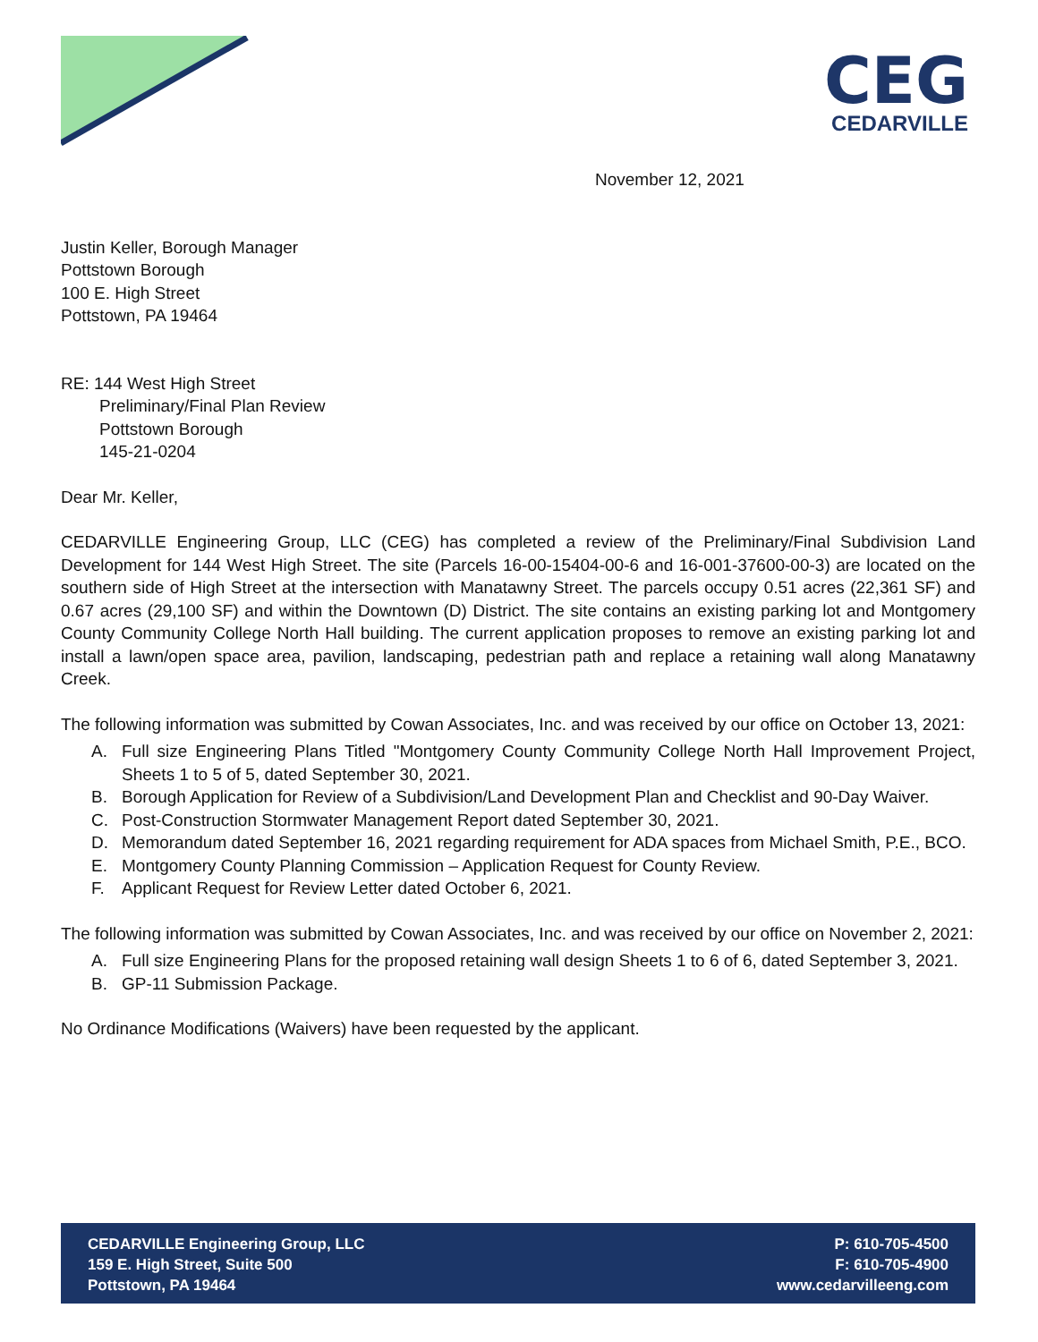CEG
CEDARVILLE
November 12, 2021
Justin Keller, Borough Manager
Pottstown Borough
100 E. High Street
Pottstown, PA 19464
RE: 144 West High Street
Preliminary/Final Plan Review
Pottstown Borough
145-21-0204
Dear Mr. Keller,
CEDARVILLE Engineering Group, LLC (CEG) has completed a review of the Preliminary/Final Subdivision Land Development for 144 West High Street. The site (Parcels 16-00-15404-00-6 and 16-001-37600-00-3) are located on the southern side of High Street at the intersection with Manatawny Street. The parcels occupy 0.51 acres (22,361 SF) and 0.67 acres (29,100 SF) and within the Downtown (D) District. The site contains an existing parking lot and Montgomery County Community College North Hall building. The current application proposes to remove an existing parking lot and install a lawn/open space area, pavilion, landscaping, pedestrian path and replace a retaining wall along Manatawny Creek.
The following information was submitted by Cowan Associates, Inc. and was received by our office on October 13, 2021:
A. Full size Engineering Plans Titled "Montgomery County Community College North Hall Improvement Project, Sheets 1 to 5 of 5, dated September 30, 2021.
B. Borough Application for Review of a Subdivision/Land Development Plan and Checklist and 90-Day Waiver.
C. Post-Construction Stormwater Management Report dated September 30, 2021.
D. Memorandum dated September 16, 2021 regarding requirement for ADA spaces from Michael Smith, P.E., BCO.
E. Montgomery County Planning Commission – Application Request for County Review.
F. Applicant Request for Review Letter dated October 6, 2021.
The following information was submitted by Cowan Associates, Inc. and was received by our office on November 2, 2021:
A. Full size Engineering Plans for the proposed retaining wall design Sheets 1 to 6 of 6, dated September 3, 2021.
B. GP-11 Submission Package.
No Ordinance Modifications (Waivers) have been requested by the applicant.
CEDARVILLE Engineering Group, LLC
159 E. High Street, Suite 500
Pottstown, PA 19464
P: 610-705-4500
F: 610-705-4900
www.cedarvilleeng.com